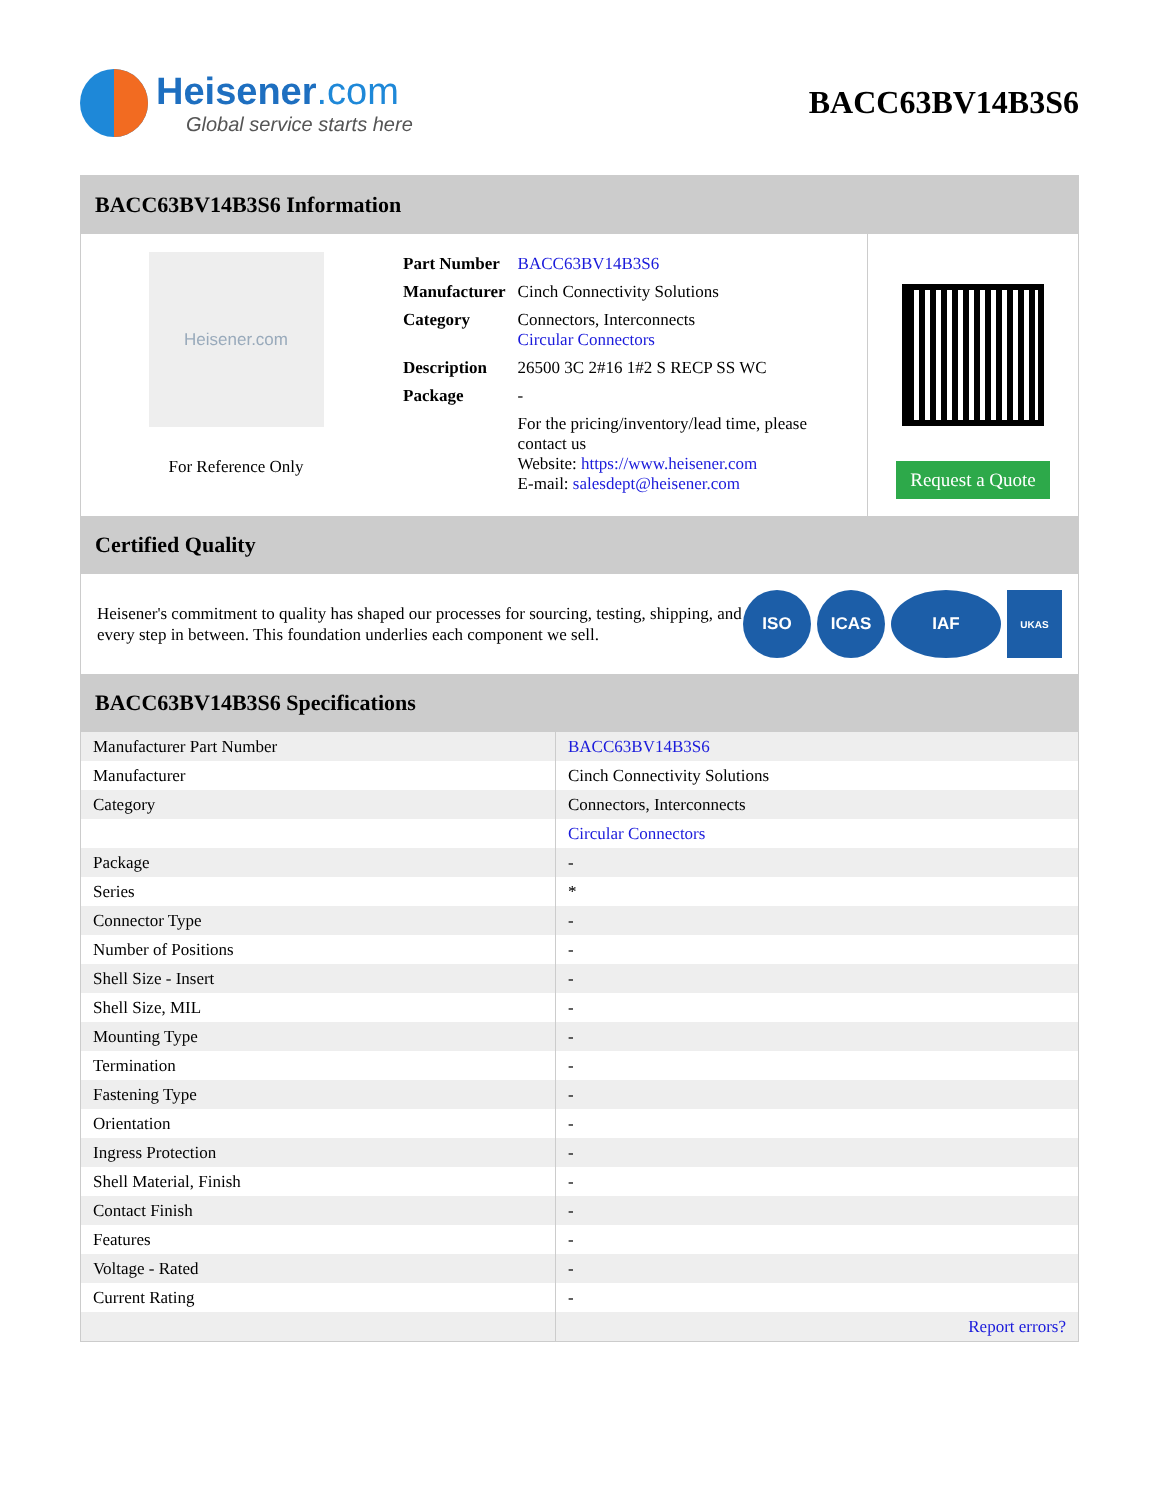Heisener.com
Global service starts here
BACC63BV14B3S6
BACC63BV14B3S6 Information
Heisener.com
For Reference Only
| Part Number | BACC63BV14B3S6 |
| Manufacturer | Cinch Connectivity Solutions |
| Category | Connectors, Interconnects Circular Connectors |
| Description | 26500 3C 2#16 1#2 S RECP SS WC |
| Package | - |
| | For the pricing/inventory/lead time, please contact us Website: https://www.heisener.com E-mail: salesdept@heisener.com |
Request a Quote
Certified Quality
Heisener's commitment to quality has shaped our processes for sourcing, testing, shipping, and every step in between. This foundation underlies each component we sell.
ISO ICAS IAF
UKAS
BACC63BV14B3S6 Specifications
| Manufacturer Part Number | BACC63BV14B3S6 |
| Manufacturer | Cinch Connectivity Solutions |
| Category | Connectors, Interconnects |
| | Circular Connectors |
| Package | - |
| Series | * |
| Connector Type | - |
| Number of Positions | - |
| Shell Size - Insert | - |
| Shell Size, MIL | - |
| Mounting Type | - |
| Termination | - |
| Fastening Type | - |
| Orientation | - |
| Ingress Protection | - |
| Shell Material, Finish | - |
| Contact Finish | - |
| Features | - |
| Voltage - Rated | - |
| Current Rating | - |
| | Report errors? |